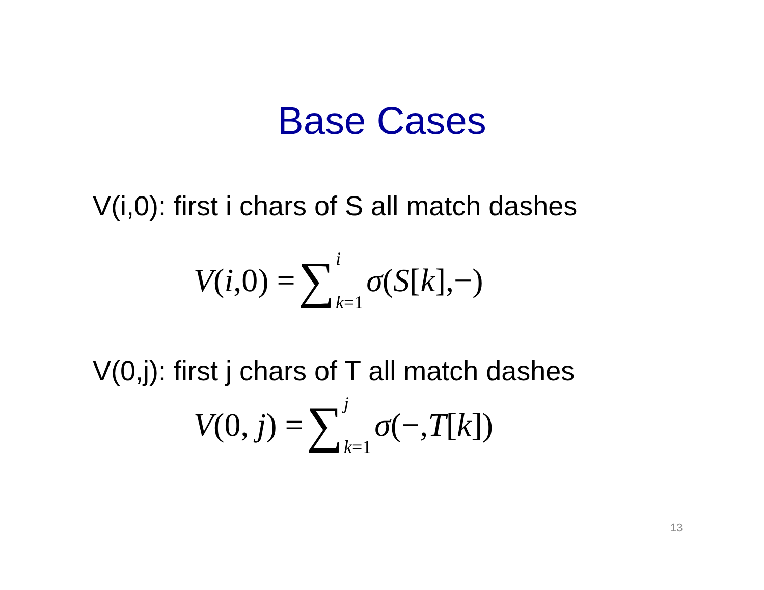Base Cases
V(i,0): first i chars of S all match dashes
V(i,0) = ∑ i k=1 σ(S[k],−)
V(0,j): first j chars of T all match dashes
V(0, j) = ∑ j k=1 σ(−,T[k])
13